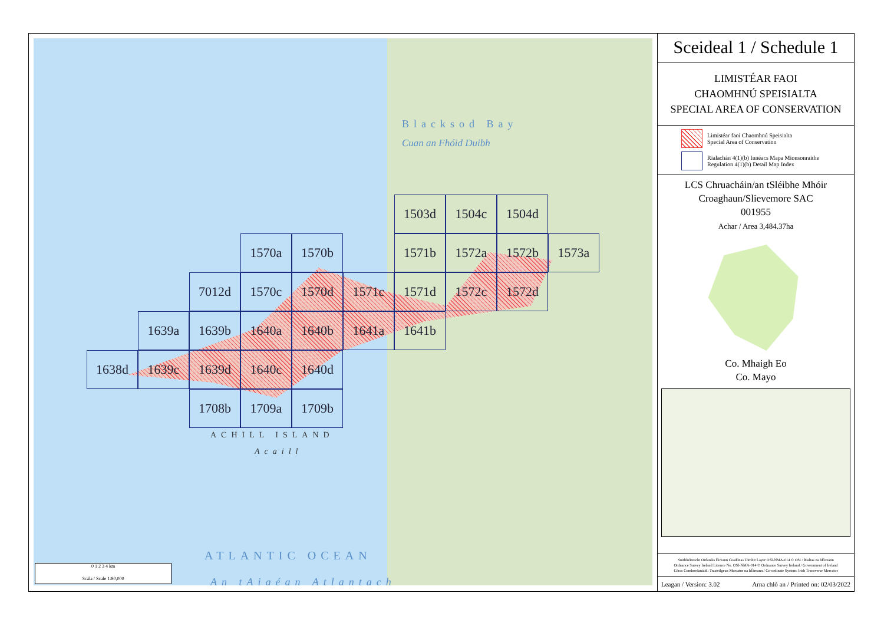Blacksod Bay
Cuan an Fhóid Duibh
1503d
1504c
1504d
1570a
1570b
1571b
1572a
1572b
1573a
7012d
1570c
1570d
1571c
1571d
1572c
1572d
1639a
1639b
1640a
1640b
1641a
1641b
1638d
1639c
1639d
1640c
1640d
1708b
1709a
1709b
ACHILL ISLAND
Acaill
ATLANTIC OCEAN
An tAigéan Atlantach
0 1 2 3 4 km
Scála / Scale 1:80,000
Sceideal 1 / Schedule 1
LIMISTÉAR FAOI
CHAOMHNÚ SPEISIALTA
SPECIAL AREA OF CONSERVATION
Limistéar faoi Chaomhnú Speisialta
Special Area of Conservation
Rialachán 4(1)(b) Innéacs Mapa Mionsonraithe
Regulation 4(1)(b) Detail Map Index
LCS Chruacháin/an tSléibhe Mhóir
Croaghaun/Slievemore SAC
001955
Achar / Area 3,484.37ha
Co. Mhaigh Eo
Co. Mayo
Suirbhéireacht Ordanáis Éireann Ceadúnas Uimhir Layer OSI-NMA-014 © OSi / Rialtas na hÉireann
Ordnance Survey Ireland Licence No. OSI-NMA-014 © Ordnance Survey Ireland / Government of Ireland
Córas Comhordanáidí: Trasteilgean Mercator na hÉireann / Co-ordinate System: Irish Transverse Mercator
Leagan / Version: 3.02 Arna chló an / Printed on: 02/03/2022